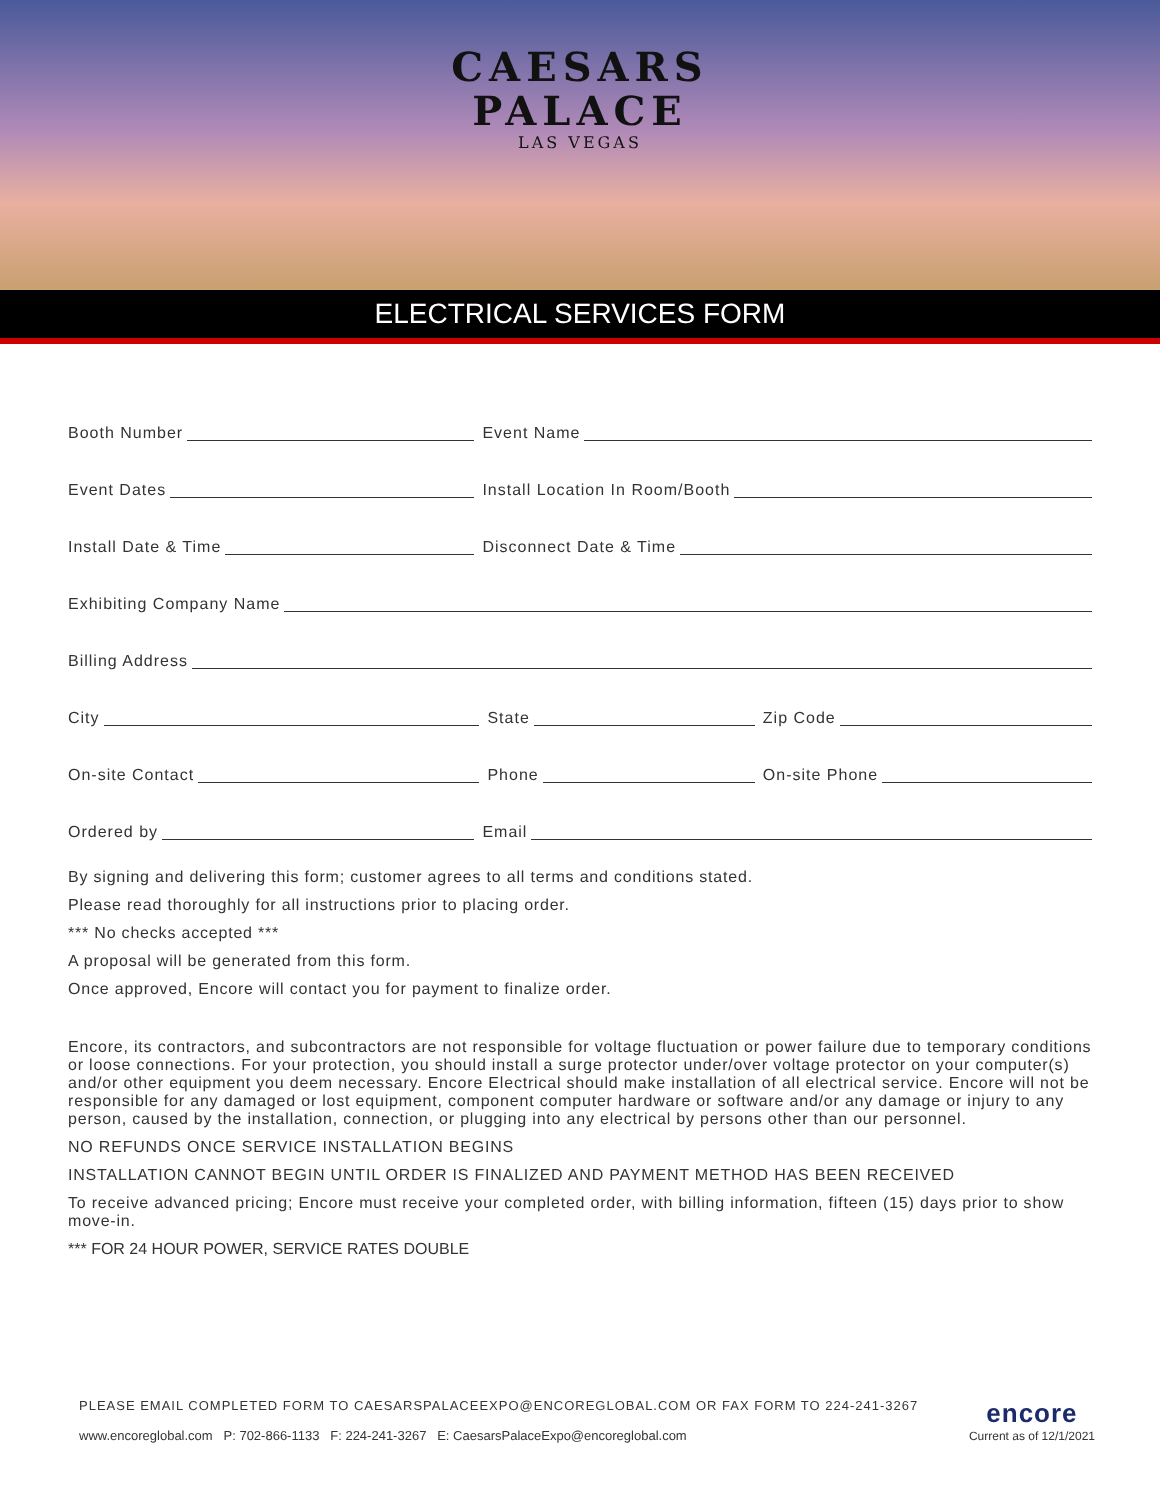CAESARS
PALACE
LAS VEGAS
ELECTRICAL SERVICES FORM
Booth Number Event Name
Event Dates Install Location In Room/Booth
Install Date & Time Disconnect Date & Time
Exhibiting Company Name
Billing Address
City State Zip Code
On-site Contact Phone On-site Phone
Ordered by Email
By signing and delivering this form; customer agrees to all terms and conditions stated.
Please read thoroughly for all instructions prior to placing order.
*** No checks accepted ***
A proposal will be generated from this form.
Once approved, Encore will contact you for payment to finalize order.
Encore, its contractors, and subcontractors are not responsible for voltage fluctuation or power failure due to temporary conditions or loose connections. For your protection, you should install a surge protector under/over voltage protector on your computer(s) and/or other equipment you deem necessary. Encore Electrical should make installation of all electrical service. Encore will not be responsible for any damaged or lost equipment, component computer hardware or software and/or any damage or injury to any person, caused by the installation, connection, or plugging into any electrical by persons other than our personnel.
NO REFUNDS ONCE SERVICE INSTALLATION BEGINS
INSTALLATION CANNOT BEGIN UNTIL ORDER IS FINALIZED AND PAYMENT METHOD HAS BEEN RECEIVED
To receive advanced pricing; Encore must receive your completed order, with billing information, fifteen (15) days prior to show move-in.
*** FOR 24 HOUR POWER, SERVICE RATES DOUBLE
PLEASE EMAIL COMPLETED FORM TO CAESARSPALACEEXPO@ENCOREGLOBAL.COM OR FAX FORM TO 224-241-3267
www.encoreglobal.com P: 702-866-1133 F: 224-241-3267 E: CaesarsPalaceExpo@encoreglobal.com
encore
Current as of 12/1/2021